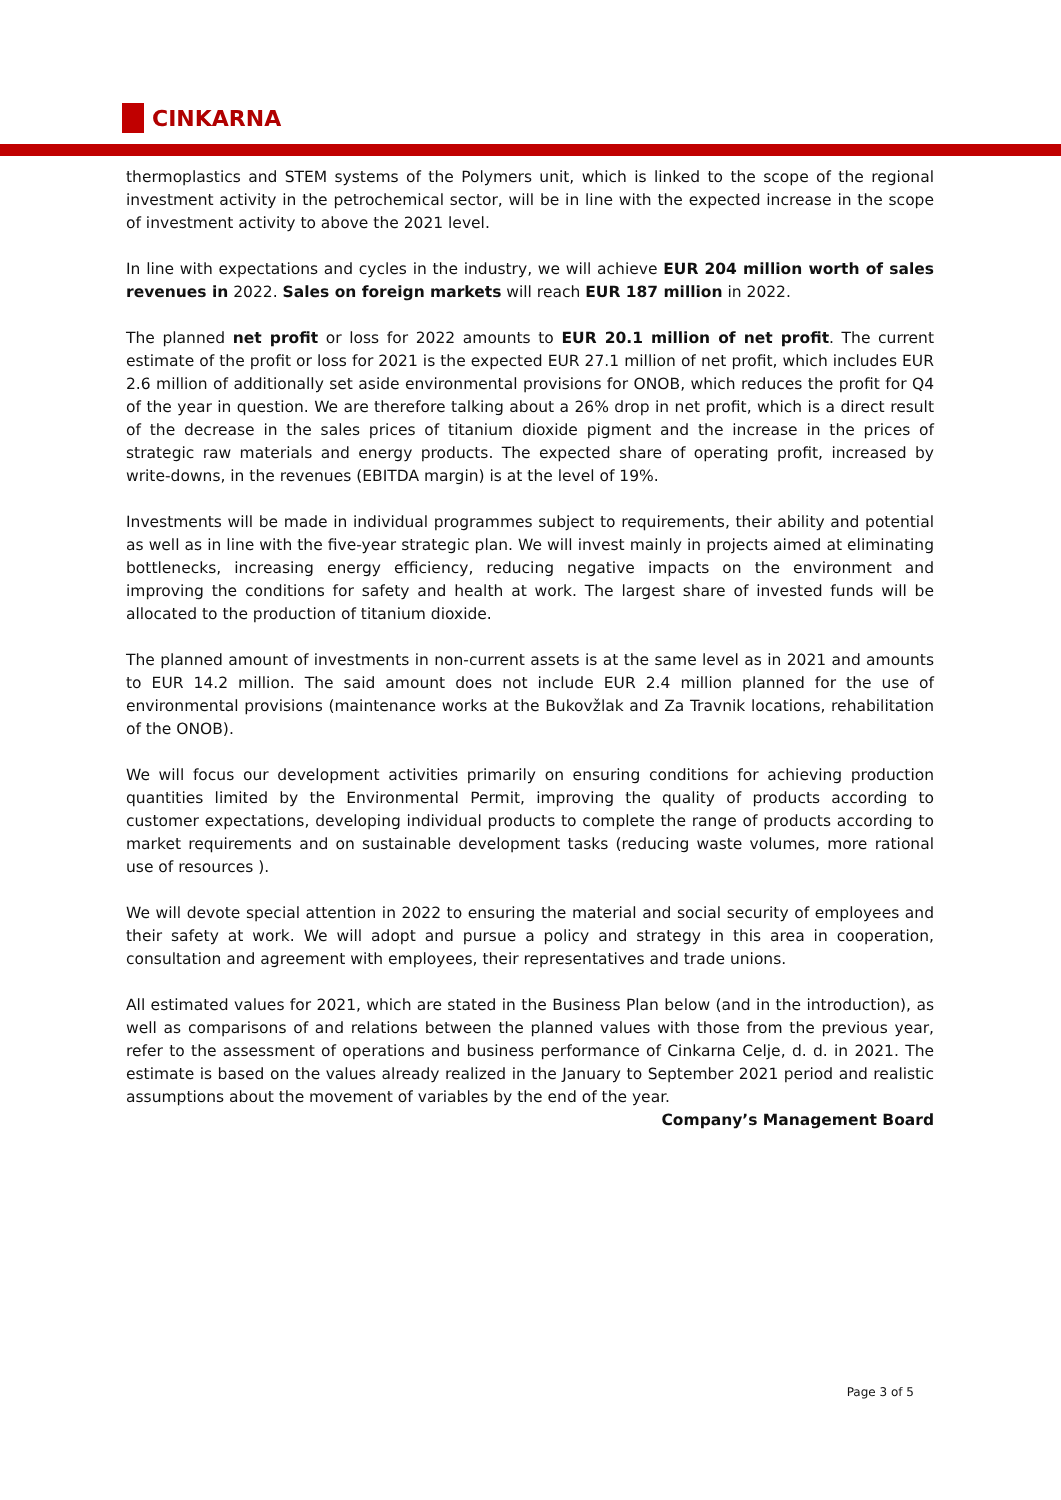CINKARNA
thermoplastics and STEM systems of the Polymers unit, which is linked to the scope of the regional investment activity in the petrochemical sector, will be in line with the expected increase in the scope of investment activity to above the 2021 level.
In line with expectations and cycles in the industry, we will achieve EUR 204 million worth of sales revenues in 2022. Sales on foreign markets will reach EUR 187 million in 2022.
The planned net profit or loss for 2022 amounts to EUR 20.1 million of net profit. The current estimate of the profit or loss for 2021 is the expected EUR 27.1 million of net profit, which includes EUR 2.6 million of additionally set aside environmental provisions for ONOB, which reduces the profit for Q4 of the year in question. We are therefore talking about a 26% drop in net profit, which is a direct result of the decrease in the sales prices of titanium dioxide pigment and the increase in the prices of strategic raw materials and energy products. The expected share of operating profit, increased by write-downs, in the revenues (EBITDA margin) is at the level of 19%.
Investments will be made in individual programmes subject to requirements, their ability and potential as well as in line with the five-year strategic plan. We will invest mainly in projects aimed at eliminating bottlenecks, increasing energy efficiency, reducing negative impacts on the environment and improving the conditions for safety and health at work. The largest share of invested funds will be allocated to the production of titanium dioxide.
The planned amount of investments in non-current assets is at the same level as in 2021 and amounts to EUR 14.2 million. The said amount does not include EUR 2.4 million planned for the use of environmental provisions (maintenance works at the Bukovžlak and Za Travnik locations, rehabilitation of the ONOB).
We will focus our development activities primarily on ensuring conditions for achieving production quantities limited by the Environmental Permit, improving the quality of products according to customer expectations, developing individual products to complete the range of products according to market requirements and on sustainable development tasks (reducing waste volumes, more rational use of resources ).
We will devote special attention in 2022 to ensuring the material and social security of employees and their safety at work. We will adopt and pursue a policy and strategy in this area in cooperation, consultation and agreement with employees, their representatives and trade unions.
All estimated values for 2021, which are stated in the Business Plan below (and in the introduction), as well as comparisons of and relations between the planned values with those from the previous year, refer to the assessment of operations and business performance of Cinkarna Celje, d. d. in 2021. The estimate is based on the values already realized in the January to September 2021 period and realistic assumptions about the movement of variables by the end of the year.
Company’s Management Board
Page 3 of 5